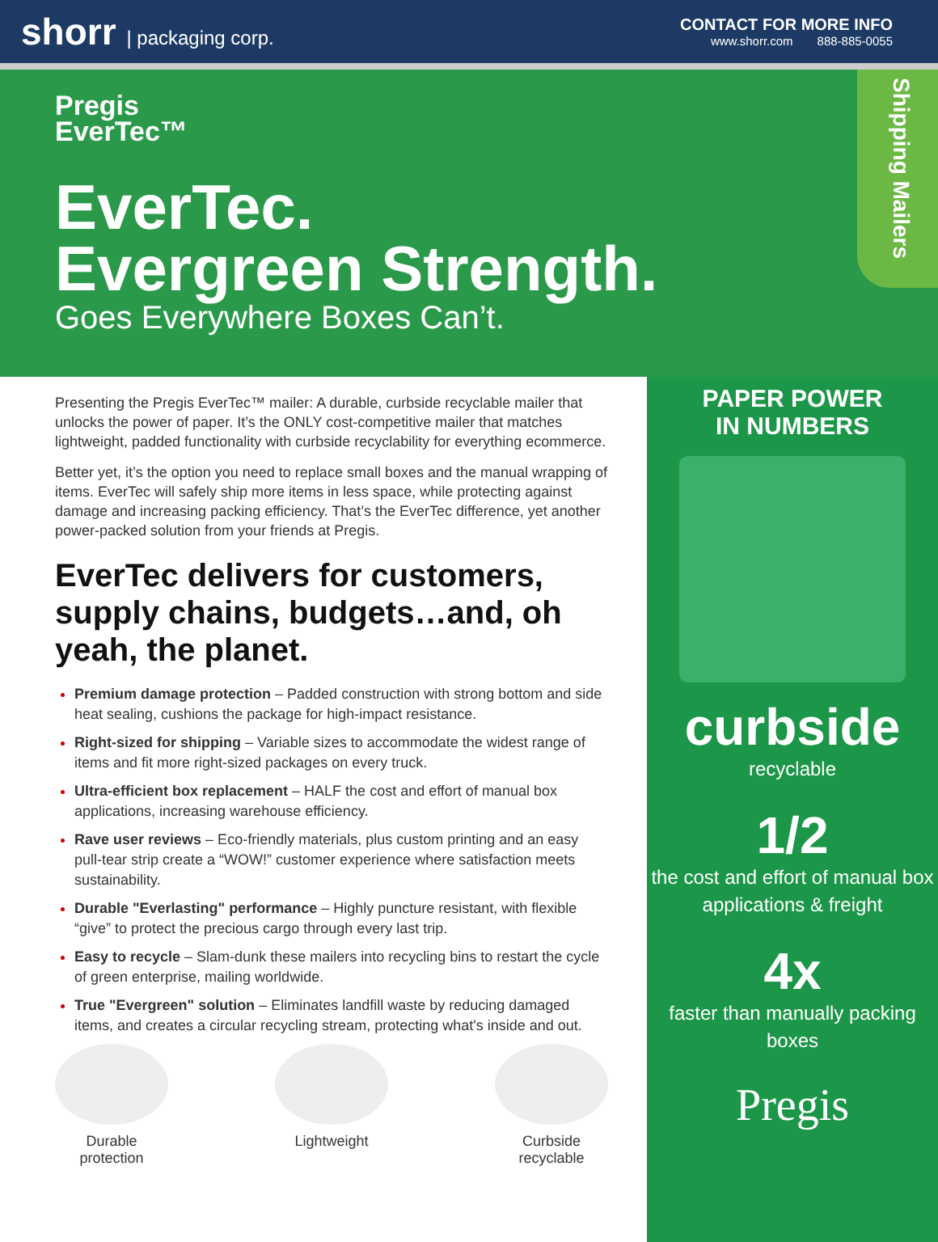shorr | packaging corp.
CONTACT FOR MORE INFO
www.shorr.com 888-885-0055
Shipping Mailers
Pregis
EverTec™
EverTec.
Evergreen Strength.
Goes Everywhere Boxes Can’t.
Presenting the Pregis EverTec™ mailer: A durable, curbside recyclable mailer that unlocks the power of paper. It’s the ONLY cost-competitive mailer that matches lightweight, padded functionality with curbside recyclability for everything ecommerce.
Better yet, it’s the option you need to replace small boxes and the manual wrapping of items. EverTec will safely ship more items in less space, while protecting against damage and increasing packing efficiency. That’s the EverTec difference, yet another power-packed solution from your friends at Pregis.
EverTec delivers for customers, supply chains, budgets…and, oh yeah, the planet.
Premium damage protection – Padded construction with strong bottom and side heat sealing, cushions the package for high-impact resistance.
Right-sized for shipping – Variable sizes to accommodate the widest range of items and fit more right-sized packages on every truck.
Ultra-efficient box replacement – HALF the cost and effort of manual box applications, increasing warehouse efficiency.
Rave user reviews – Eco-friendly materials, plus custom printing and an easy pull-tear strip create a “WOW!” customer experience where satisfaction meets sustainability.
Durable "Everlasting" performance – Highly puncture resistant, with flexible “give” to protect the precious cargo through every last trip.
Easy to recycle – Slam-dunk these mailers into recycling bins to restart the cycle of green enterprise, mailing worldwide.
True "Evergreen" solution – Eliminates landfill waste by reducing damaged items, and creates a circular recycling stream, protecting what's inside and out.
Durable protection
Lightweight Curbside recyclable
PAPER POWER
IN NUMBERS
curbside
recyclable
1/2
the cost and effort of manual box applications & freight
4x
faster than manually packing boxes
Pregis